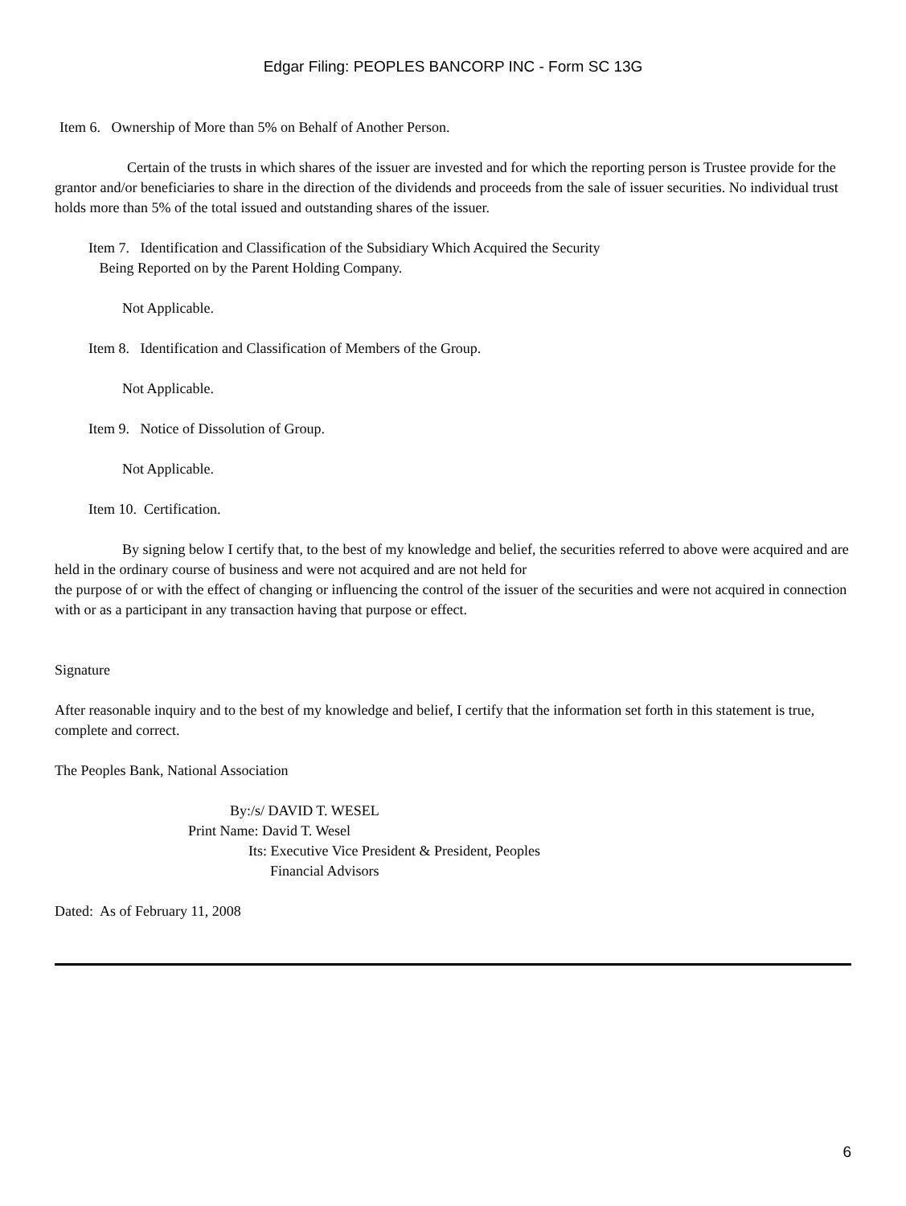Edgar Filing: PEOPLES BANCORP INC - Form SC 13G
Item 6. Ownership of More than 5% on Behalf of Another Person.
Certain of the trusts in which shares of the issuer are invested and for which the reporting person is Trustee provide for the grantor and/or beneficiaries to share in the direction of the dividends and proceeds from the sale of issuer securities. No individual trust holds more than 5% of the total issued and outstanding shares of the issuer.
Item 7. Identification and Classification of the Subsidiary Which Acquired the Security
Being Reported on by the Parent Holding Company.
Not Applicable.
Item 8. Identification and Classification of Members of the Group.
Not Applicable.
Item 9. Notice of Dissolution of Group.
Not Applicable.
Item 10. Certification.
By signing below I certify that, to the best of my knowledge and belief, the securities referred to above were acquired and are held in the ordinary course of business and were not acquired and are not held for
the purpose of or with the effect of changing or influencing the control of the issuer of the securities and were not acquired in connection with or as a participant in any transaction having that purpose or effect.
Signature
After reasonable inquiry and to the best of my knowledge and belief, I certify that the information set forth in this statement is true, complete and correct.
The Peoples Bank, National Association
By:/s/ DAVID T. WESEL
Print Name: David T. Wesel
Its: Executive Vice President & President, Peoples
Financial Advisors
Dated: As of February 11, 2008
6